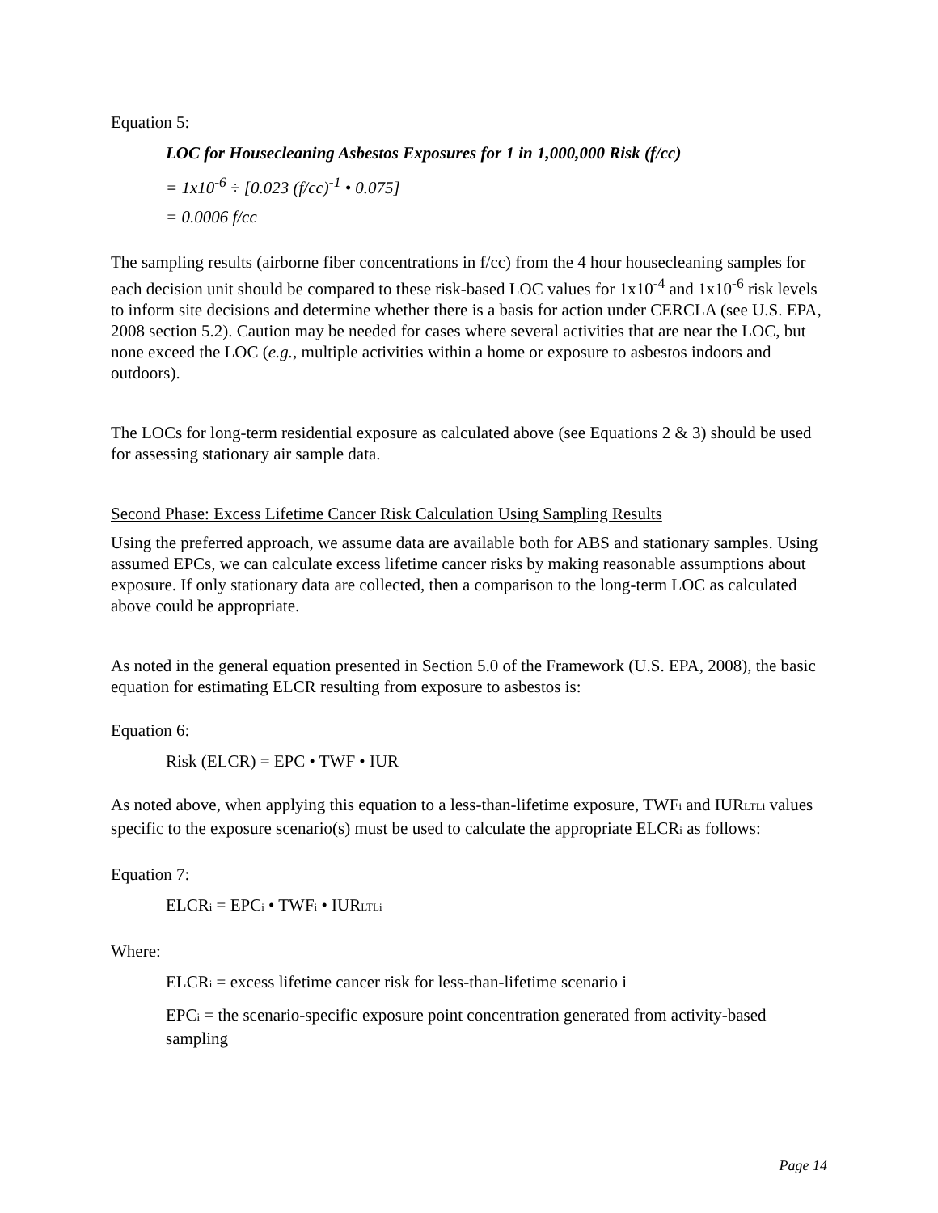Equation 5:
LOC for Housecleaning Asbestos Exposures for 1 in 1,000,000 Risk (f/cc)
= 1x10<sup>-6</sup> ÷ [0.023 (f/cc)<sup>-1</sup> • 0.075]
= 0.0006 f/cc
The sampling results (airborne fiber concentrations in f/cc) from the 4 hour housecleaning samples for each decision unit should be compared to these risk-based LOC values for 1x10<sup>-4</sup> and 1x10<sup>-6</sup> risk levels to inform site decisions and determine whether there is a basis for action under CERCLA (see U.S. EPA, 2008 section 5.2). Caution may be needed for cases where several activities that are near the LOC, but none exceed the LOC (e.g., multiple activities within a home or exposure to asbestos indoors and outdoors).
The LOCs for long-term residential exposure as calculated above (see Equations 2 & 3) should be used for assessing stationary air sample data.
Second Phase: Excess Lifetime Cancer Risk Calculation Using Sampling Results
Using the preferred approach, we assume data are available both for ABS and stationary samples. Using assumed EPCs, we can calculate excess lifetime cancer risks by making reasonable assumptions about exposure. If only stationary data are collected, then a comparison to the long-term LOC as calculated above could be appropriate.
As noted in the general equation presented in Section 5.0 of the Framework (U.S. EPA, 2008), the basic equation for estimating ELCR resulting from exposure to asbestos is:
Equation 6:
Risk (ELCR) = EPC • TWF • IUR
As noted above, when applying this equation to a less-than-lifetime exposure, TWFi and IURLTLi values specific to the exposure scenario(s) must be used to calculate the appropriate ELCRi as follows:
Equation 7:
ELCRi = EPCi • TWFi • IURLTLi
Where:
ELCRi = excess lifetime cancer risk for less-than-lifetime scenario i
EPCi = the scenario-specific exposure point concentration generated from activity-based sampling
Page 14